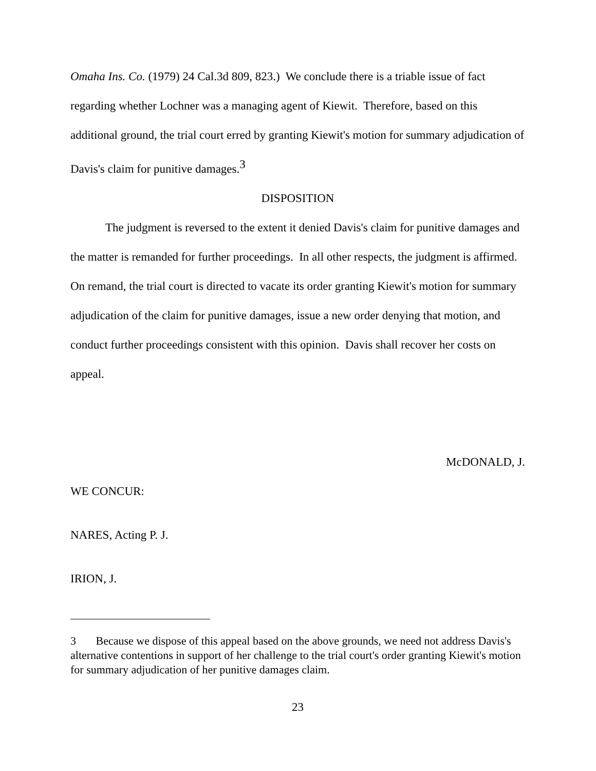Omaha Ins. Co. (1979) 24 Cal.3d 809, 823.) We conclude there is a triable issue of fact regarding whether Lochner was a managing agent of Kiewit. Therefore, based on this additional ground, the trial court erred by granting Kiewit's motion for summary adjudication of Davis's claim for punitive damages.<sup>3</sup>
DISPOSITION
The judgment is reversed to the extent it denied Davis's claim for punitive damages and the matter is remanded for further proceedings. In all other respects, the judgment is affirmed. On remand, the trial court is directed to vacate its order granting Kiewit's motion for summary adjudication of the claim for punitive damages, issue a new order denying that motion, and conduct further proceedings consistent with this opinion. Davis shall recover her costs on appeal.
McDONALD, J.
WE CONCUR:
NARES, Acting P. J.
IRION, J.
3 Because we dispose of this appeal based on the above grounds, we need not address Davis's alternative contentions in support of her challenge to the trial court's order granting Kiewit's motion for summary adjudication of her punitive damages claim.
23